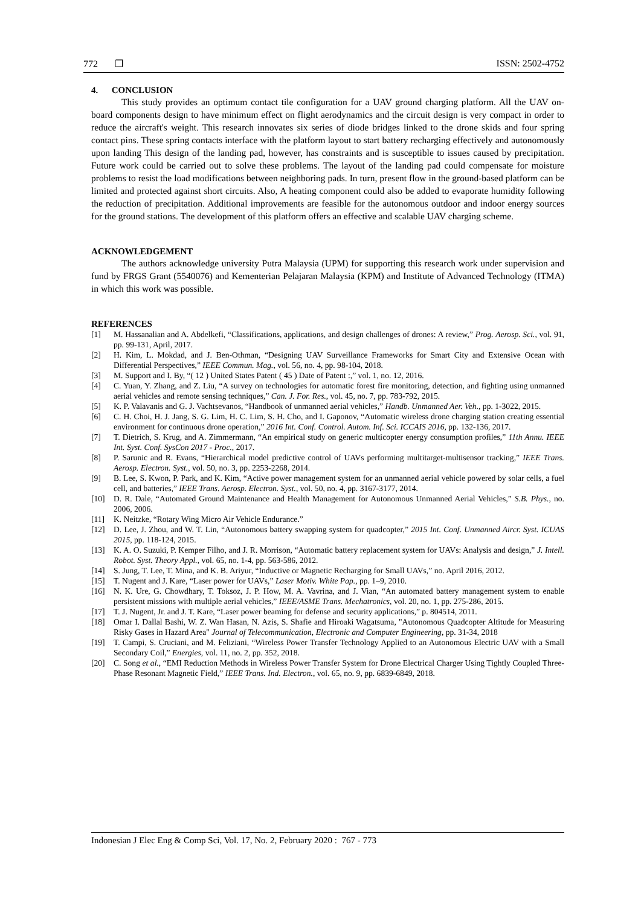772 ❒ ISSN: 2502-4752
4. CONCLUSION
This study provides an optimum contact tile configuration for a UAV ground charging platform. All the UAV on-board components design to have minimum effect on flight aerodynamics and the circuit design is very compact in order to reduce the aircraft's weight. This research innovates six series of diode bridges linked to the drone skids and four spring contact pins. These spring contacts interface with the platform layout to start battery recharging effectively and autonomously upon landing This design of the landing pad, however, has constraints and is susceptible to issues caused by precipitation. Future work could be carried out to solve these problems. The layout of the landing pad could compensate for moisture problems to resist the load modifications between neighboring pads. In turn, present flow in the ground-based platform can be limited and protected against short circuits. Also, A heating component could also be added to evaporate humidity following the reduction of precipitation. Additional improvements are feasible for the autonomous outdoor and indoor energy sources for the ground stations. The development of this platform offers an effective and scalable UAV charging scheme.
ACKNOWLEDGEMENT
The authors acknowledge university Putra Malaysia (UPM) for supporting this research work under supervision and fund by FRGS Grant (5540076) and Kementerian Pelajaran Malaysia (KPM) and Institute of Advanced Technology (ITMA) in which this work was possible.
REFERENCES
[1] M. Hassanalian and A. Abdelkefi, “Classifications, applications, and design challenges of drones: A review,” Prog. Aerosp. Sci., vol. 91, pp. 99-131, April, 2017.
[2] H. Kim, L. Mokdad, and J. Ben-Othman, “Designing UAV Surveillance Frameworks for Smart City and Extensive Ocean with Differential Perspectives,” IEEE Commun. Mag., vol. 56, no. 4, pp. 98-104, 2018.
[3] M. Support and I. By, “( 12 ) United States Patent ( 45 ) Date of Patent :,” vol. 1, no. 12, 2016.
[4] C. Yuan, Y. Zhang, and Z. Liu, “A survey on technologies for automatic forest fire monitoring, detection, and fighting using unmanned aerial vehicles and remote sensing techniques,” Can. J. For. Res., vol. 45, no. 7, pp. 783-792, 2015.
[5] K. P. Valavanis and G. J. Vachtsevanos, “Handbook of unmanned aerial vehicles,” Handb. Unmanned Aer. Veh., pp. 1-3022, 2015.
[6] C. H. Choi, H. J. Jang, S. G. Lim, H. C. Lim, S. H. Cho, and I. Gaponov, “Automatic wireless drone charging station creating essential environment for continuous drone operation,” 2016 Int. Conf. Control. Autom. Inf. Sci. ICCAIS 2016, pp. 132-136, 2017.
[7] T. Dietrich, S. Krug, and A. Zimmermann, “An empirical study on generic multicopter energy consumption profiles,” 11th Annu. IEEE Int. Syst. Conf. SysCon 2017 - Proc., 2017.
[8] P. Sarunic and R. Evans, “Hierarchical model predictive control of UAVs performing multitarget-multisensor tracking,” IEEE Trans. Aerosp. Electron. Syst., vol. 50, no. 3, pp. 2253-2268, 2014.
[9] B. Lee, S. Kwon, P. Park, and K. Kim, “Active power management system for an unmanned aerial vehicle powered by solar cells, a fuel cell, and batteries,” IEEE Trans. Aerosp. Electron. Syst., vol. 50, no. 4, pp. 3167-3177, 2014.
[10] D. R. Dale, “Automated Ground Maintenance and Health Management for Autonomous Unmanned Aerial Vehicles,” S.B. Phys., no. 2006, 2006.
[11] K. Neitzke, “Rotary Wing Micro Air Vehicle Endurance.”
[12] D. Lee, J. Zhou, and W. T. Lin, “Autonomous battery swapping system for quadcopter,” 2015 Int. Conf. Unmanned Aircr. Syst. ICUAS 2015, pp. 118-124, 2015.
[13] K. A. O. Suzuki, P. Kemper Filho, and J. R. Morrison, “Automatic battery replacement system for UAVs: Analysis and design,” J. Intell. Robot. Syst. Theory Appl., vol. 65, no. 1-4, pp. 563-586, 2012.
[14] S. Jung, T. Lee, T. Mina, and K. B. Ariyur, “Inductive or Magnetic Recharging for Small UAVs,” no. April 2016, 2012.
[15] T. Nugent and J. Kare, “Laser power for UAVs,” Laser Motiv. White Pap., pp. 1–9, 2010.
[16] N. K. Ure, G. Chowdhary, T. Toksoz, J. P. How, M. A. Vavrina, and J. Vian, “An automated battery management system to enable persistent missions with multiple aerial vehicles,” IEEE/ASME Trans. Mechatronics, vol. 20, no. 1, pp. 275-286, 2015.
[17] T. J. Nugent, Jr. and J. T. Kare, “Laser power beaming for defense and security applications,” p. 804514, 2011.
[18] Omar I. Dallal Bashi, W. Z. Wan Hasan, N. Azis, S. Shafie and Hiroaki Wagatsuma, "Autonomous Quadcopter Altitude for Measuring Risky Gases in Hazard Area" Journal of Telecommunication, Electronic and Computer Engineering, pp. 31-34, 2018
[19] T. Campi, S. Cruciani, and M. Feliziani, “Wireless Power Transfer Technology Applied to an Autonomous Electric UAV with a Small Secondary Coil,” Energies, vol. 11, no. 2, pp. 352, 2018.
[20] C. Song et al., “EMI Reduction Methods in Wireless Power Transfer System for Drone Electrical Charger Using Tightly Coupled Three-Phase Resonant Magnetic Field,” IEEE Trans. Ind. Electron., vol. 65, no. 9, pp. 6839-6849, 2018.
Indonesian J Elec Eng & Comp Sci, Vol. 17, No. 2, February 2020 : 767 - 773